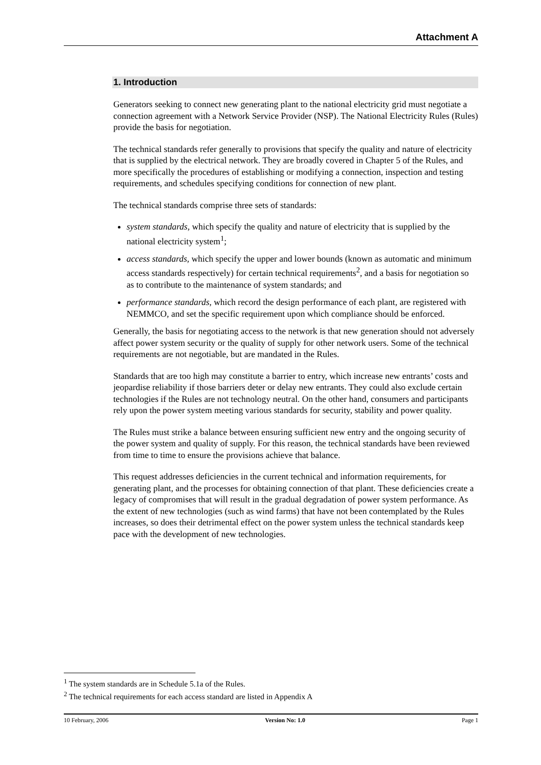Attachment A
1. Introduction
Generators seeking to connect new generating plant to the national electricity grid must negotiate a connection agreement with a Network Service Provider (NSP). The National Electricity Rules (Rules) provide the basis for negotiation.
The technical standards refer generally to provisions that specify the quality and nature of electricity that is supplied by the electrical network. They are broadly covered in Chapter 5 of the Rules, and more specifically the procedures of establishing or modifying a connection, inspection and testing requirements, and schedules specifying conditions for connection of new plant.
The technical standards comprise three sets of standards:
system standards, which specify the quality and nature of electricity that is supplied by the national electricity system<sup>1</sup>;
access standards, which specify the upper and lower bounds (known as automatic and minimum access standards respectively) for certain technical requirements<sup>2</sup>, and a basis for negotiation so as to contribute to the maintenance of system standards; and
performance standards, which record the design performance of each plant, are registered with NEMMCO, and set the specific requirement upon which compliance should be enforced.
Generally, the basis for negotiating access to the network is that new generation should not adversely affect power system security or the quality of supply for other network users. Some of the technical requirements are not negotiable, but are mandated in the Rules.
Standards that are too high may constitute a barrier to entry, which increase new entrants’ costs and jeopardise reliability if those barriers deter or delay new entrants. They could also exclude certain technologies if the Rules are not technology neutral. On the other hand, consumers and participants rely upon the power system meeting various standards for security, stability and power quality.
The Rules must strike a balance between ensuring sufficient new entry and the ongoing security of the power system and quality of supply. For this reason, the technical standards have been reviewed from time to time to ensure the provisions achieve that balance.
This request addresses deficiencies in the current technical and information requirements, for generating plant, and the processes for obtaining connection of that plant. These deficiencies create a legacy of compromises that will result in the gradual degradation of power system performance. As the extent of new technologies (such as wind farms) that have not been contemplated by the Rules increases, so does their detrimental effect on the power system unless the technical standards keep pace with the development of new technologies.
<sup>1</sup> The system standards are in Schedule 5.1a of the Rules.
<sup>2</sup> The technical requirements for each access standard are listed in Appendix A
10 February, 2006 Version No: 1.0 Page 1